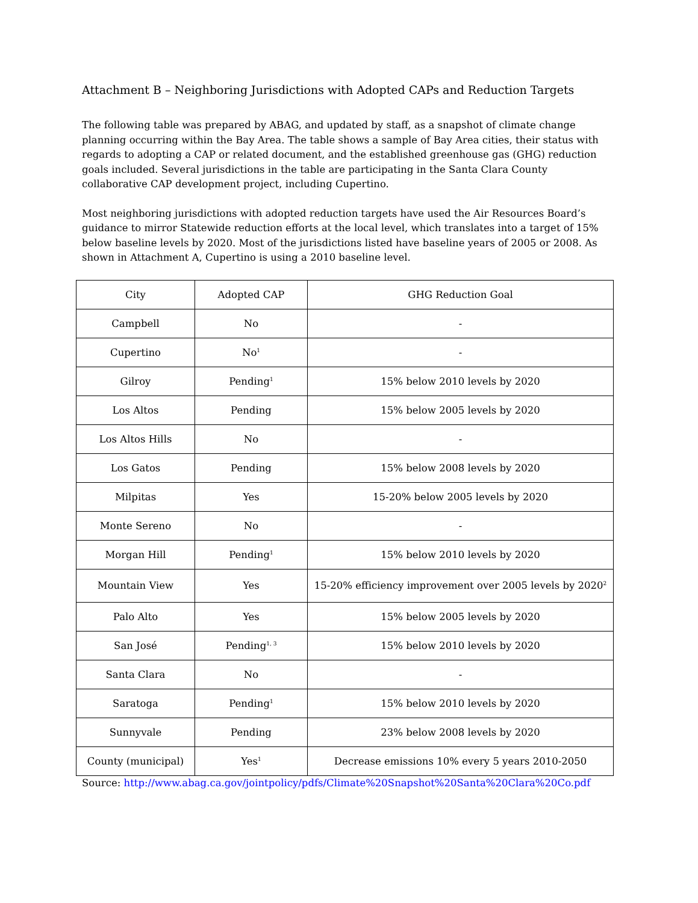Attachment B – Neighboring Jurisdictions with Adopted CAPs and Reduction Targets
The following table was prepared by ABAG, and updated by staff, as a snapshot of climate change planning occurring within the Bay Area. The table shows a sample of Bay Area cities, their status with regards to adopting a CAP or related document, and the established greenhouse gas (GHG) reduction goals included. Several jurisdictions in the table are participating in the Santa Clara County collaborative CAP development project, including Cupertino.
Most neighboring jurisdictions with adopted reduction targets have used the Air Resources Board’s guidance to mirror Statewide reduction efforts at the local level, which translates into a target of 15% below baseline levels by 2020. Most of the jurisdictions listed have baseline years of 2005 or 2008. As shown in Attachment A, Cupertino is using a 2010 baseline level.
| City | Adopted CAP | GHG Reduction Goal |
| --- | --- | --- |
| Campbell | No | - |
| Cupertino | No<sup>1</sup> | - |
| Gilroy | Pending<sup>1</sup> | 15% below 2010 levels by 2020 |
| Los Altos | Pending | 15% below 2005 levels by 2020 |
| Los Altos Hills | No | - |
| Los Gatos | Pending | 15% below 2008 levels by 2020 |
| Milpitas | Yes | 15-20% below 2005 levels by 2020 |
| Monte Sereno | No | - |
| Morgan Hill | Pending<sup>1</sup> | 15% below 2010 levels by 2020 |
| Mountain View | Yes | 15-20% efficiency improvement over 2005 levels by 2020<sup>2</sup> |
| Palo Alto | Yes | 15% below 2005 levels by 2020 |
| San José | Pending<sup>1, 3</sup> | 15% below 2010 levels by 2020 |
| Santa Clara | No | - |
| Saratoga | Pending<sup>1</sup> | 15% below 2010 levels by 2020 |
| Sunnyvale | Pending | 23% below 2008 levels by 2020 |
| County (municipal) | Yes<sup>1</sup> | Decrease emissions 10% every 5 years 2010-2050 |
Source: http://www.abag.ca.gov/jointpolicy/pdfs/Climate%20Snapshot%20Santa%20Clara%20Co.pdf